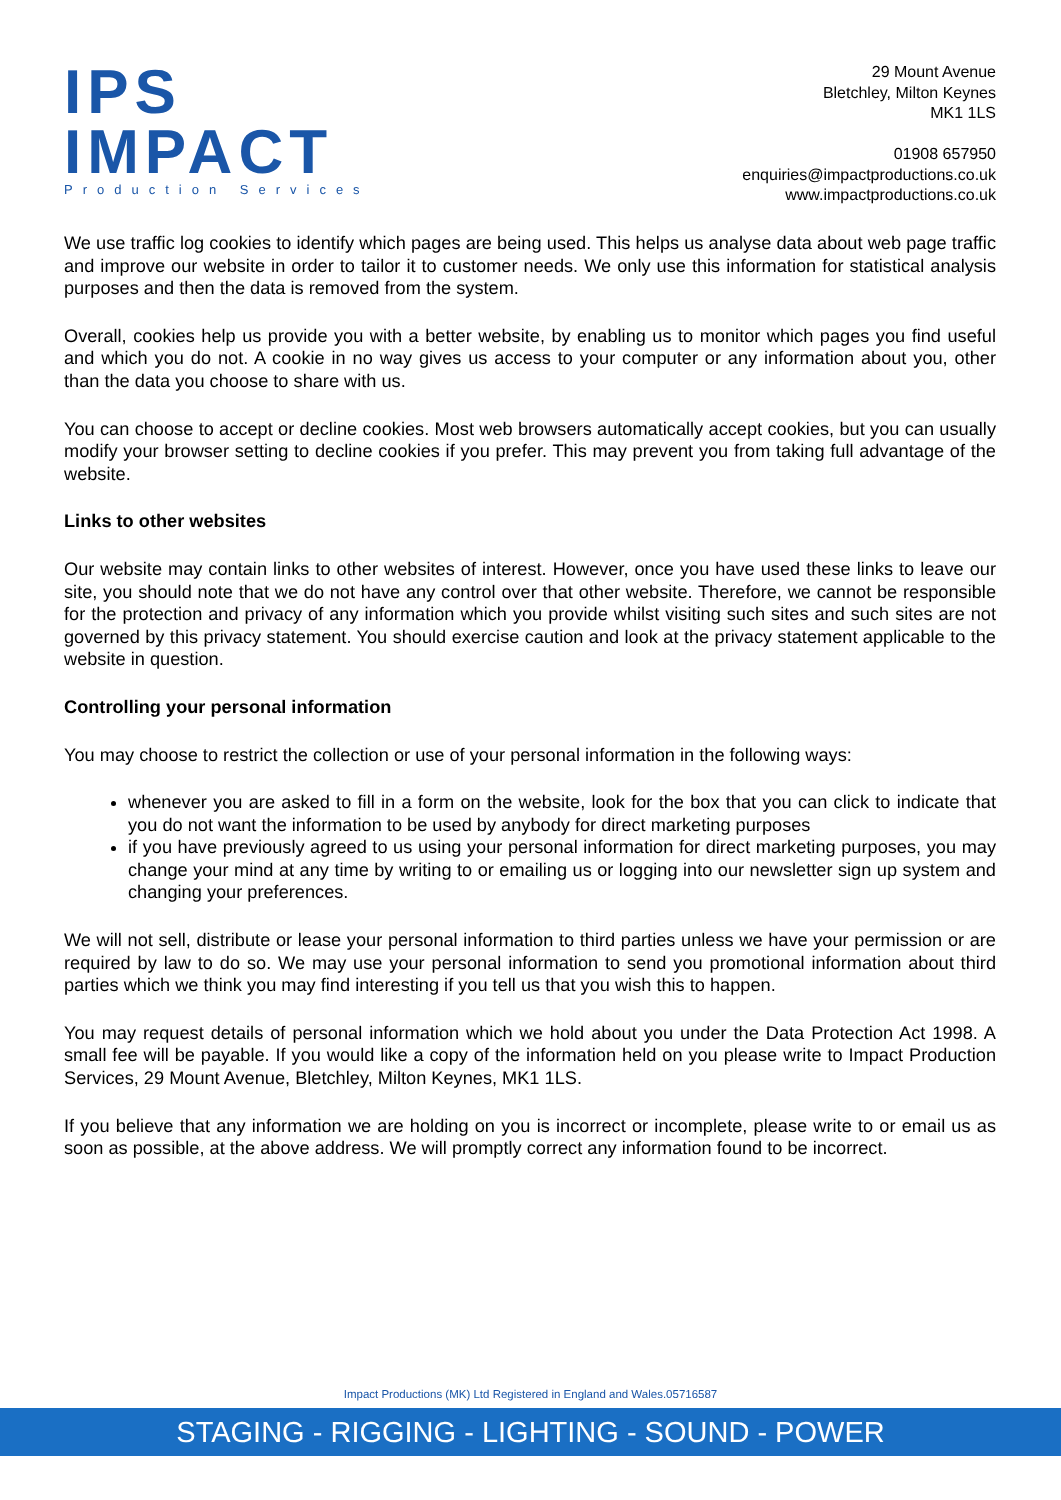IPS
IMPACT
Production Services
29 Mount Avenue
Bletchley, Milton Keynes
MK1 1LS
01908 657950
enquiries@impactproductions.co.uk
www.impactproductions.co.uk
We use traffic log cookies to identify which pages are being used. This helps us analyse data about web page traffic and improve our website in order to tailor it to customer needs. We only use this information for statistical analysis purposes and then the data is removed from the system.
Overall, cookies help us provide you with a better website, by enabling us to monitor which pages you find useful and which you do not. A cookie in no way gives us access to your computer or any information about you, other than the data you choose to share with us.
You can choose to accept or decline cookies. Most web browsers automatically accept cookies, but you can usually modify your browser setting to decline cookies if you prefer. This may prevent you from taking full advantage of the website.
Links to other websites
Our website may contain links to other websites of interest. However, once you have used these links to leave our site, you should note that we do not have any control over that other website. Therefore, we cannot be responsible for the protection and privacy of any information which you provide whilst visiting such sites and such sites are not governed by this privacy statement. You should exercise caution and look at the privacy statement applicable to the website in question.
Controlling your personal information
You may choose to restrict the collection or use of your personal information in the following ways:
whenever you are asked to fill in a form on the website, look for the box that you can click to indicate that you do not want the information to be used by anybody for direct marketing purposes
if you have previously agreed to us using your personal information for direct marketing purposes, you may change your mind at any time by writing to or emailing us or logging into our newsletter sign up system and changing your preferences.
We will not sell, distribute or lease your personal information to third parties unless we have your permission or are required by law to do so. We may use your personal information to send you promotional information about third parties which we think you may find interesting if you tell us that you wish this to happen.
You may request details of personal information which we hold about you under the Data Protection Act 1998. A small fee will be payable. If you would like a copy of the information held on you please write to Impact Production Services, 29 Mount Avenue, Bletchley, Milton Keynes, MK1 1LS.
If you believe that any information we are holding on you is incorrect or incomplete, please write to or email us as soon as possible, at the above address. We will promptly correct any information found to be incorrect.
Impact Productions (MK) Ltd Registered in England and Wales.05716587
STAGING - RIGGING - LIGHTING - SOUND - POWER